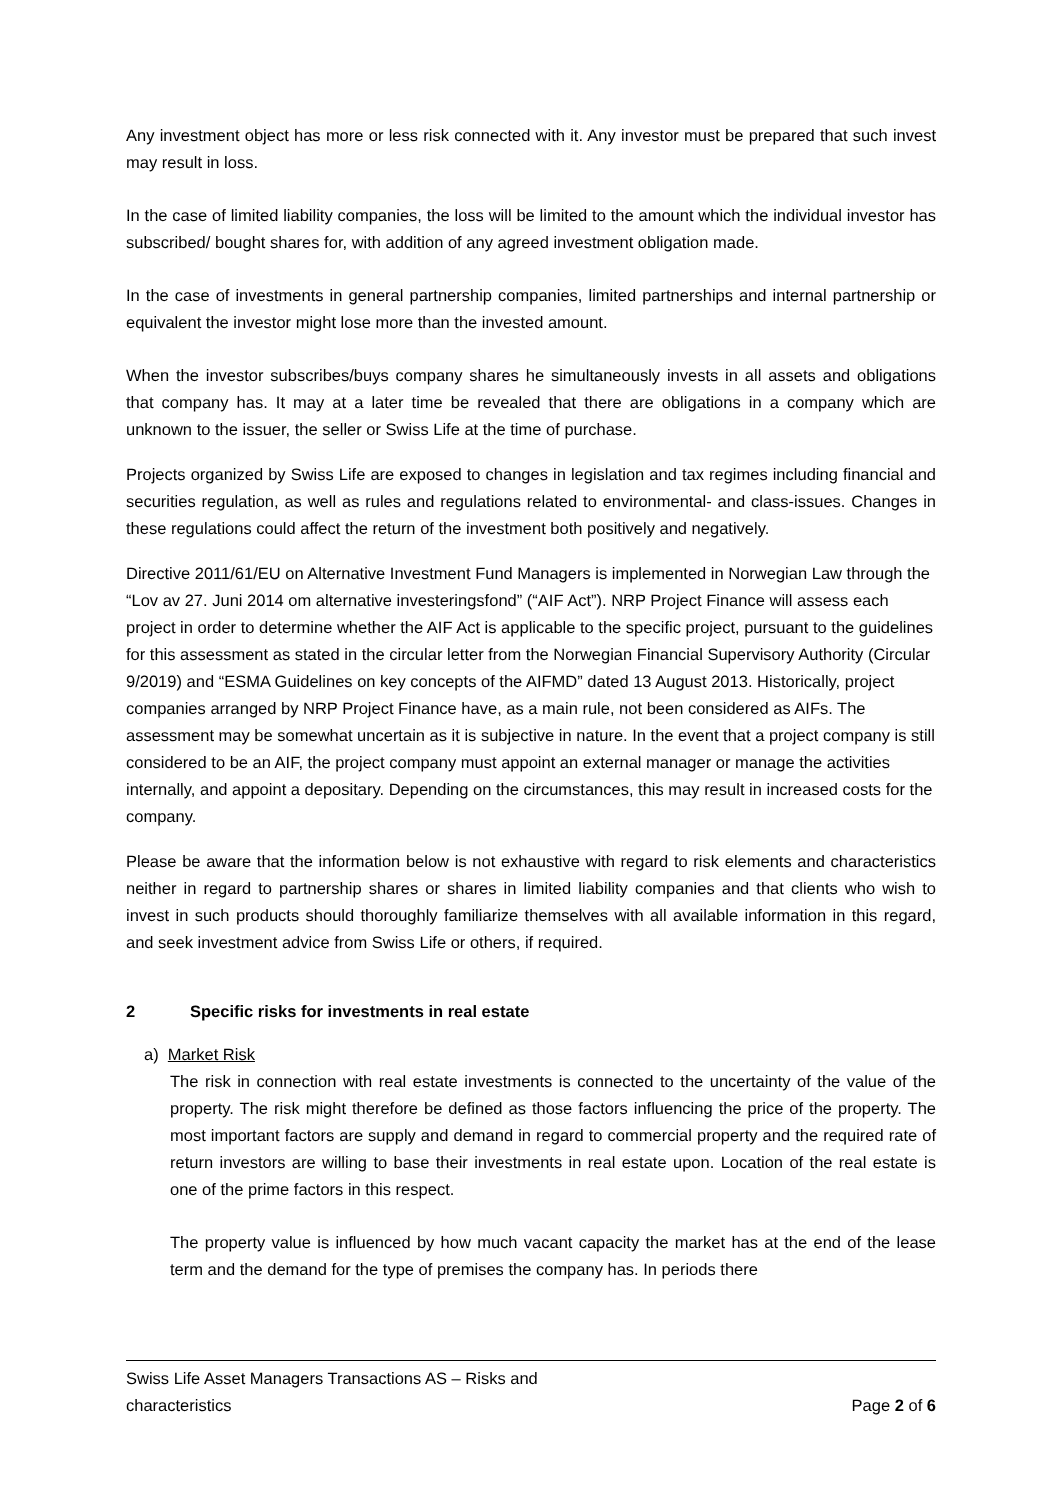Any investment object has more or less risk connected with it. Any investor must be prepared that such invest may result in loss.
In the case of limited liability companies, the loss will be limited to the amount which the individual investor has subscribed/ bought shares for, with addition of any agreed investment obligation made.
In the case of investments in general partnership companies, limited partnerships and internal partnership or equivalent the investor might lose more than the invested amount.
When the investor subscribes/buys company shares he simultaneously invests in all assets and obligations that company has. It may at a later time be revealed that there are obligations in a company which are unknown to the issuer, the seller or Swiss Life at the time of purchase.
Projects organized by Swiss Life are exposed to changes in legislation and tax regimes including financial and securities regulation, as well as rules and regulations related to environmental- and class-issues. Changes in these regulations could affect the return of the investment both positively and negatively.
Directive 2011/61/EU on Alternative Investment Fund Managers is implemented in Norwegian Law through the “Lov av 27. Juni 2014 om alternative investeringsfond” (“AIF Act”). NRP Project Finance will assess each project in order to determine whether the AIF Act is applicable to the specific project, pursuant to the guidelines for this assessment as stated in the circular letter from the Norwegian Financial Supervisory Authority (Circular 9/2019) and “ESMA Guidelines on key concepts of the AIFMD” dated 13 August 2013. Historically, project companies arranged by NRP Project Finance have, as a main rule, not been considered as AIFs. The assessment may be somewhat uncertain as it is subjective in nature. In the event that a project company is still considered to be an AIF, the project company must appoint an external manager or manage the activities internally, and appoint a depositary. Depending on the circumstances, this may result in increased costs for the company.
Please be aware that the information below is not exhaustive with regard to risk elements and characteristics neither in regard to partnership shares or shares in limited liability companies and that clients who wish to invest in such products should thoroughly familiarize themselves with all available information in this regard, and seek investment advice from Swiss Life or others, if required.
2 Specific risks for investments in real estate
a) Market Risk
The risk in connection with real estate investments is connected to the uncertainty of the value of the property. The risk might therefore be defined as those factors influencing the price of the property. The most important factors are supply and demand in regard to commercial property and the required rate of return investors are willing to base their investments in real estate upon. Location of the real estate is one of the prime factors in this respect.
The property value is influenced by how much vacant capacity the market has at the end of the lease term and the demand for the type of premises the company has. In periods there
Swiss Life Asset Managers Transactions AS – Risks and
characteristics
Page 2 of 6